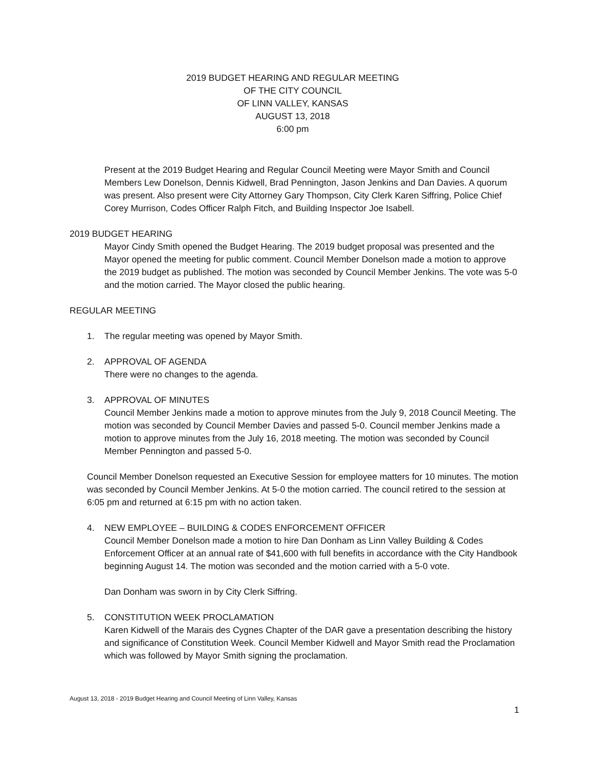2019 BUDGET HEARING AND REGULAR MEETING
OF THE CITY COUNCIL
OF LINN VALLEY, KANSAS
AUGUST 13, 2018
6:00 pm
Present at the 2019 Budget Hearing and Regular Council Meeting were Mayor Smith and Council Members Lew Donelson, Dennis Kidwell, Brad Pennington, Jason Jenkins and Dan Davies. A quorum was present. Also present were City Attorney Gary Thompson, City Clerk Karen Siffring, Police Chief Corey Murrison, Codes Officer Ralph Fitch, and Building Inspector Joe Isabell.
2019 BUDGET HEARING
Mayor Cindy Smith opened the Budget Hearing. The 2019 budget proposal was presented and the Mayor opened the meeting for public comment. Council Member Donelson made a motion to approve the 2019 budget as published. The motion was seconded by Council Member Jenkins. The vote was 5-0 and the motion carried. The Mayor closed the public hearing.
REGULAR MEETING
1. The regular meeting was opened by Mayor Smith.
2. APPROVAL OF AGENDA
There were no changes to the agenda.
3. APPROVAL OF MINUTES
Council Member Jenkins made a motion to approve minutes from the July 9, 2018 Council Meeting. The motion was seconded by Council Member Davies and passed 5-0. Council member Jenkins made a motion to approve minutes from the July 16, 2018 meeting. The motion was seconded by Council Member Pennington and passed 5-0.
Council Member Donelson requested an Executive Session for employee matters for 10 minutes. The motion was seconded by Council Member Jenkins. At 5-0 the motion carried. The council retired to the session at 6:05 pm and returned at 6:15 pm with no action taken.
4. NEW EMPLOYEE – BUILDING & CODES ENFORCEMENT OFFICER
Council Member Donelson made a motion to hire Dan Donham as Linn Valley Building & Codes Enforcement Officer at an annual rate of $41,600 with full benefits in accordance with the City Handbook beginning August 14. The motion was seconded and the motion carried with a 5-0 vote.
Dan Donham was sworn in by City Clerk Siffring.
5. CONSTITUTION WEEK PROCLAMATION
Karen Kidwell of the Marais des Cygnes Chapter of the DAR gave a presentation describing the history and significance of Constitution Week. Council Member Kidwell and Mayor Smith read the Proclamation which was followed by Mayor Smith signing the proclamation.
August 13, 2018 - 2019 Budget Hearing and Council Meeting of Linn Valley, Kansas
1